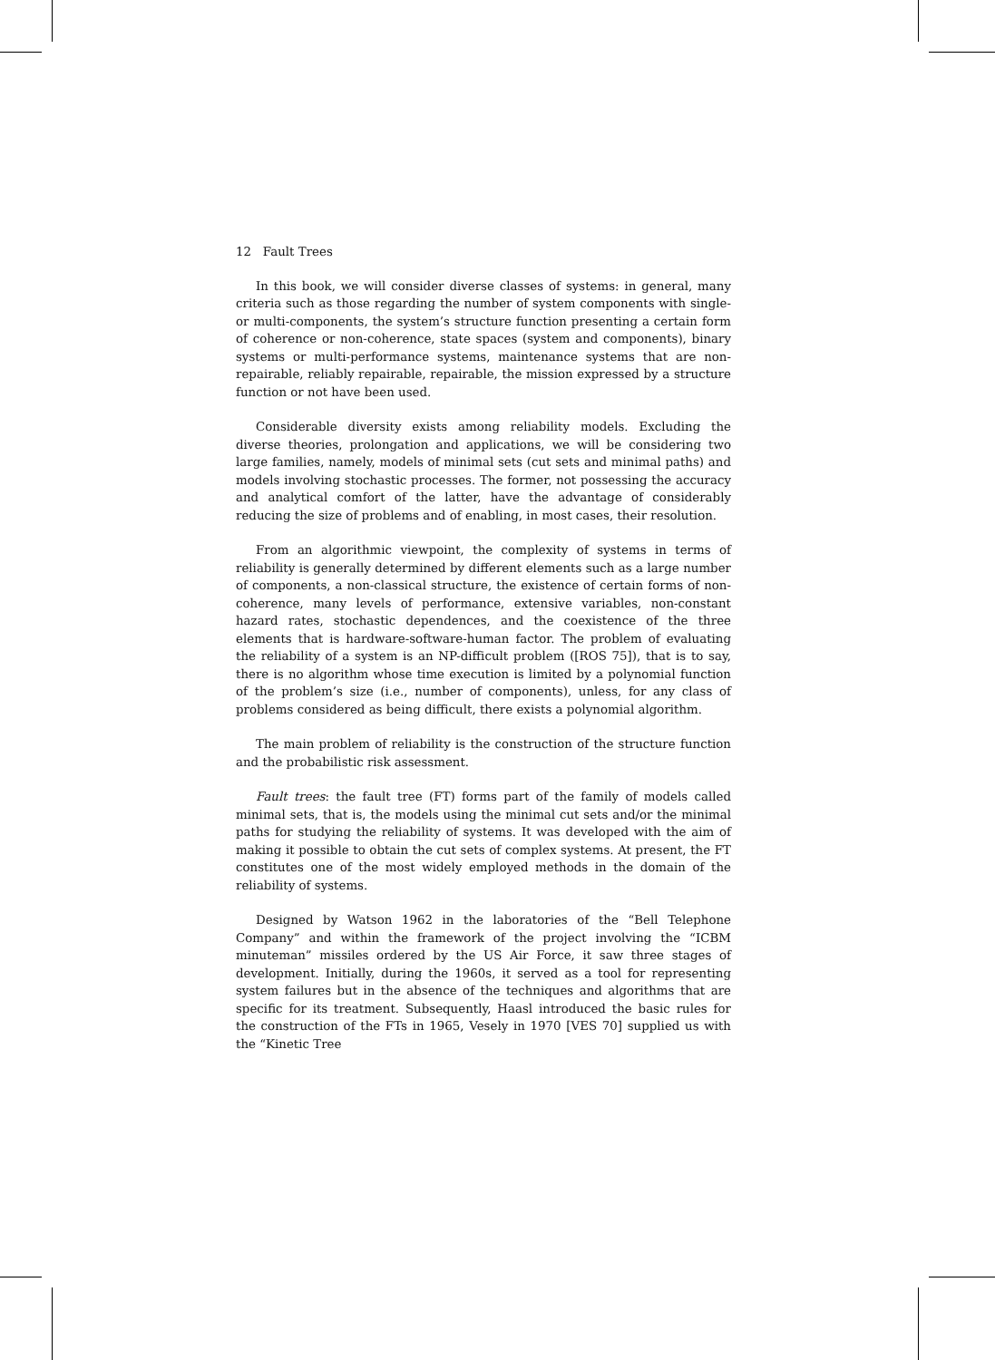12 Fault Trees
In this book, we will consider diverse classes of systems: in general, many criteria such as those regarding the number of system components with single- or multi-components, the system’s structure function presenting a certain form of coherence or non-coherence, state spaces (system and components), binary systems or multi-performance systems, maintenance systems that are non-repairable, reliably repairable, repairable, the mission expressed by a structure function or not have been used.
Considerable diversity exists among reliability models. Excluding the diverse theories, prolongation and applications, we will be considering two large families, namely, models of minimal sets (cut sets and minimal paths) and models involving stochastic processes. The former, not possessing the accuracy and analytical comfort of the latter, have the advantage of considerably reducing the size of problems and of enabling, in most cases, their resolution.
From an algorithmic viewpoint, the complexity of systems in terms of reliability is generally determined by different elements such as a large number of components, a non-classical structure, the existence of certain forms of non-coherence, many levels of performance, extensive variables, non-constant hazard rates, stochastic dependences, and the coexistence of the three elements that is hardware-software-human factor. The problem of evaluating the reliability of a system is an NP-difficult problem ([ROS 75]), that is to say, there is no algorithm whose time execution is limited by a polynomial function of the problem’s size (i.e., number of components), unless, for any class of problems considered as being difficult, there exists a polynomial algorithm.
The main problem of reliability is the construction of the structure function and the probabilistic risk assessment.
Fault trees: the fault tree (FT) forms part of the family of models called minimal sets, that is, the models using the minimal cut sets and/or the minimal paths for studying the reliability of systems. It was developed with the aim of making it possible to obtain the cut sets of complex systems. At present, the FT constitutes one of the most widely employed methods in the domain of the reliability of systems.
Designed by Watson 1962 in the laboratories of the “Bell Telephone Company” and within the framework of the project involving the “ICBM minuteman” missiles ordered by the US Air Force, it saw three stages of development. Initially, during the 1960s, it served as a tool for representing system failures but in the absence of the techniques and algorithms that are specific for its treatment. Subsequently, Haasl introduced the basic rules for the construction of the FTs in 1965, Vesely in 1970 [VES 70] supplied us with the “Kinetic Tree